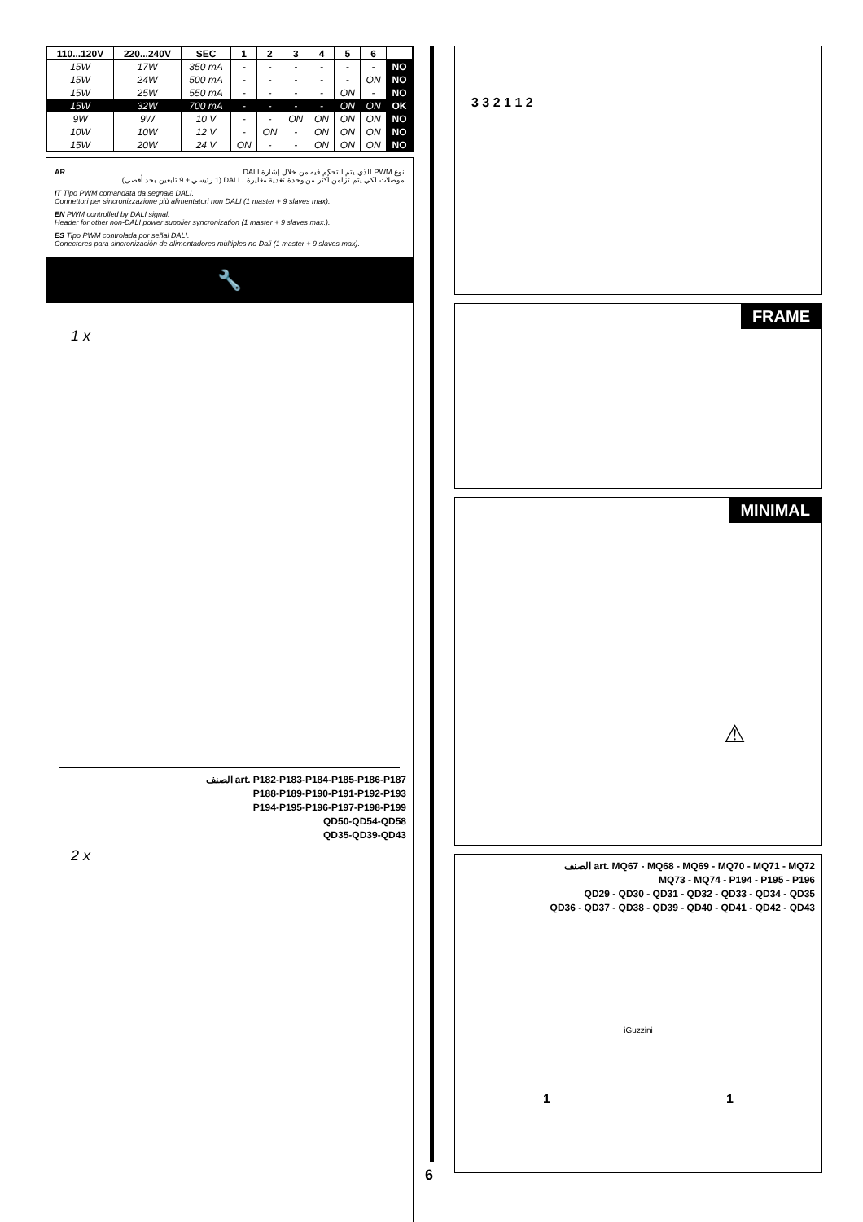| 110...120V | 220...240V | SEC | 1 | 2 | 3 | 4 | 5 | 6 | |
| --- | --- | --- | --- | --- | --- | --- | --- | --- | --- |
| 15W | 17W | 350 mA | - | - | - | - | - | - | NO |
| 15W | 24W | 500 mA | - | - | - | - | - | ON | NO |
| 15W | 25W | 550 mA | - | - | - | - | ON | - | NO |
| 15W | 32W | 700 mA | - | - | - | - | ON | ON | OK |
| 9W | 9W | 10 V | - | - | ON | ON | ON | ON | NO |
| 10W | 10W | 12 V | - | ON | - | ON | ON | ON | NO |
| 15W | 20W | 24 V | ON | - | - | ON | ON | ON | NO |
AR نوع PWM الذي يتم التحكم فيه من خلال إشارة DALI.
موصلات لكي يتم تزامن أكثر من وحدة تغذية مغايرة لـDALI (1 رئيسي + 9 تابعين بحد أقصى).
IT Tipo PWM comandata da segnale DALI.
Connettori per sincronizzazione più alimentatori non DALI (1 master + 9 slaves max).
EN PWM controlled by DALI signal.
Header for other non-DALI power supplier syncronization (1 master + 9 slaves max.).
ES Tipo PWM controlada por señal DALI.
Conectores para sincronización de alimentadores mùltiples no Dali (1 master + 9 slaves max).
🔧
1 x
الصنف art. P182-P183-P184-P185-P186-P187
P188-P189-P190-P191-P192-P193
P194-P195-P196-P197-P198-P199
QD50-QD54-QD58
QD35-QD39-QD43
2 x
6
3 3 2 1 1 2
FRAME
MINIMAL
⚠
الصنف art. MQ67 - MQ68 - MQ69 - MQ70 - MQ71 - MQ72
MQ73 - MQ74 - P194 - P195 - P196
QD29 - QD30 - QD31 - QD32 - QD33 - QD34 - QD35
QD36 - QD37 - QD38 - QD39 - QD40 - QD41 - QD42 - QD43
iGuzzini
1 1